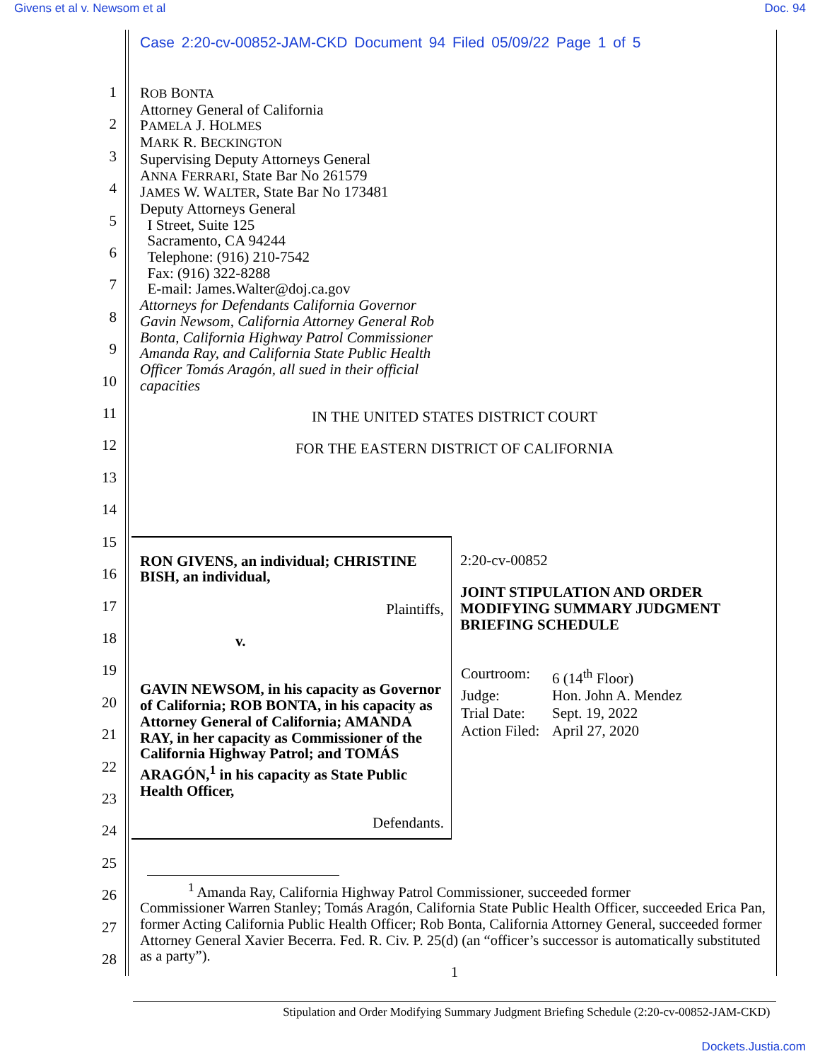Givens et al v. Newsom et al Doc. 94
Case 2:20-cv-00852-JAM-CKD Document 94 Filed 05/09/22 Page 1 of 5
1
2
3
4
5
6
7
8
9
10
11
12
13
14
15
16
17
18
19
20
21
22
23
24
25
26
27
28
ROB BONTA
Attorney General of California
PAMELA J. HOLMES
MARK R. BECKINGTON
Supervising Deputy Attorneys General
ANNA FERRARI, State Bar No 261579
JAMES W. WALTER, State Bar No 173481
Deputy Attorneys General
I Street, Suite 125
Sacramento, CA 94244
Telephone: (916) 210-7542
Fax: (916) 322-8288
E-mail: James.Walter@doj.ca.gov
Attorneys for Defendants California Governor
Gavin Newsom, California Attorney General Rob
Bonta, California Highway Patrol Commissioner
Amanda Ray, and California State Public Health
Officer Tomás Aragón, all sued in their official
capacities
IN THE UNITED STATES DISTRICT COURT
FOR THE EASTERN DISTRICT OF CALIFORNIA
| RON GIVENS, an individual; CHRISTINE BISH, an individual, Plaintiffs, v. GAVIN NEWSOM, in his capacity as Governor of California; ROB BONTA, in his capacity as Attorney General of California; AMANDA RAY, in her capacity as Commissioner of the California Highway Patrol; and TOMÁS ARAGÓN,<sup>1</sup> in his capacity as State Public Health Officer, Defendants. | 2:20-cv-00852 JOINT STIPULATION AND ORDER MODIFYING SUMMARY JUDGMENT BRIEFING SCHEDULE / Courtroom: / 6 (14<sup>th</sup> Floor) / / Judge: / Hon. John A. Mendez / / Trial Date: / Sept. 19, 2022 / / Action Filed: / April 27, 2020 / |
<sup>1</sup> Amanda Ray, California Highway Patrol Commissioner, succeeded former
Commissioner Warren Stanley; Tomás Aragón, California State Public Health Officer, succeeded Erica Pan, former Acting California Public Health Officer; Rob Bonta, California Attorney General, succeeded former Attorney General Xavier Becerra. Fed. R. Civ. P. 25(d) (an “officer’s successor is automatically substituted as a party”).
1
Stipulation and Order Modifying Summary Judgment Briefing Schedule (2:20-cv-00852-JAM-CKD)
Dockets.Justia.com